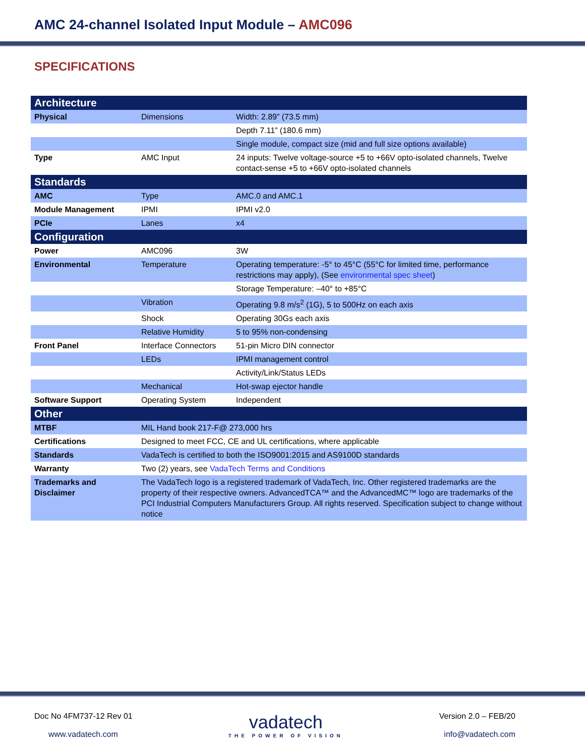AMC 24-channel Isolated Input Module – AMC096
SPECIFICATIONS
| Architecture | | |
| --- | --- | --- |
| Physical | Dimensions | Width: 2.89” (73.5 mm) |
| | | Depth 7.11” (180.6 mm) |
| | | Single module, compact size (mid and full size options available) |
| Type | AMC Input | 24 inputs: Twelve voltage-source +5 to +66V opto-isolated channels, Twelve contact-sense +5 to +66V opto-isolated channels |
| Standards | | |
| AMC | Type | AMC.0 and AMC.1 |
| Module Management | IPMI | IPMI v2.0 |
| PCIe | Lanes | x4 |
| Configuration | | |
| Power | AMC096 | 3W |
| Environmental | Temperature | Operating temperature: -5° to 45°C (55°C for limited time, performance restrictions may apply), (See environmental spec sheet ) |
| | | Storage Temperature: –40° to +85°C |
| | Vibration | Operating 9.8 m/s<sup>2</sup> (1G), 5 to 500Hz on each axis |
| | Shock | Operating 30Gs each axis |
| | Relative Humidity | 5 to 95% non-condensing |
| Front Panel | Interface Connectors | 51-pin Micro DIN connector |
| | LEDs | IPMI management control |
| | | Activity/Link/Status LEDs |
| | Mechanical | Hot-swap ejector handle |
| Software Support | Operating System | Independent |
| Other | | |
| MTBF | MIL Hand book 217-F@ 273,000 hrs | |
| Certifications | Designed to meet FCC, CE and UL certifications, where applicable | |
| Standards | VadaTech is certified to both the ISO9001:2015 and AS9100D standards | |
| Warranty | Two (2) years, see VadaTech Terms and Conditions | |
| Trademarks and Disclaimer | The VadaTech logo is a registered trademark of VadaTech, Inc. Other registered trademarks are the property of their respective owners. AdvancedTCA™ and the AdvancedMC™ logo are trademarks of the PCI Industrial Computers Manufacturers Group. All rights reserved. Specification subject to change without notice | |
Doc No 4FM737-12 Rev 01
www.vadatech.com
vadatech
THE POWER OF VISION
Version 2.0 – FEB/20
info@vadatech.com